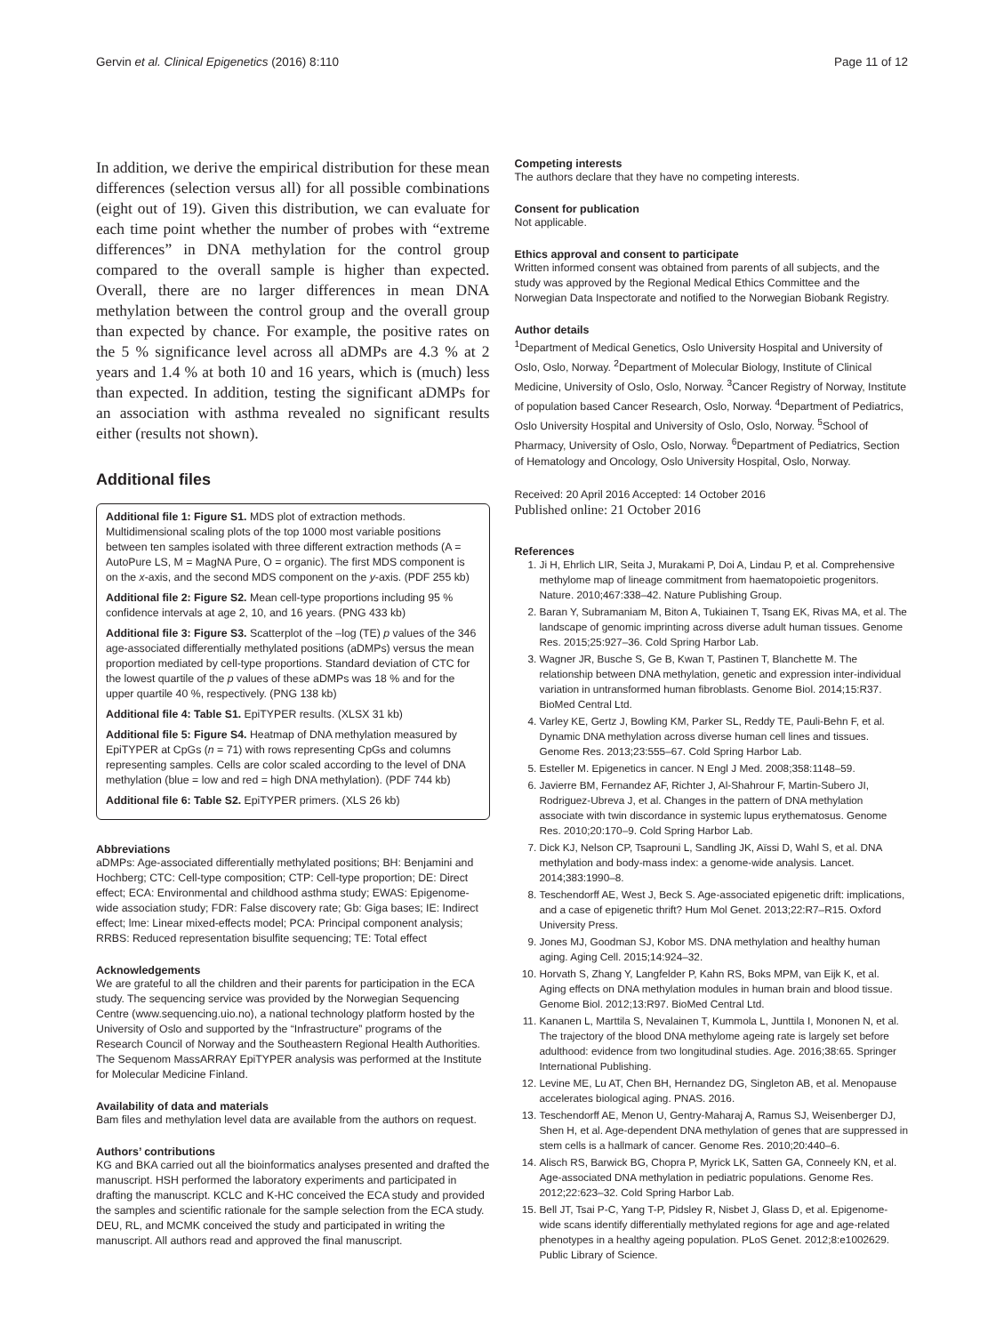Gervin et al. Clinical Epigenetics (2016) 8:110 Page 11 of 12
In addition, we derive the empirical distribution for these mean differences (selection versus all) for all possible combinations (eight out of 19). Given this distribution, we can evaluate for each time point whether the number of probes with “extreme differences” in DNA methylation for the control group compared to the overall sample is higher than expected. Overall, there are no larger differences in mean DNA methylation between the control group and the overall group than expected by chance. For example, the positive rates on the 5 % significance level across all aDMPs are 4.3 % at 2 years and 1.4 % at both 10 and 16 years, which is (much) less than expected. In addition, testing the significant aDMPs for an association with asthma revealed no significant results either (results not shown).
Additional files
Additional file 1: Figure S1. MDS plot of extraction methods. Multidimensional scaling plots of the top 1000 most variable positions between ten samples isolated with three different extraction methods (A = AutoPure LS, M = MagNA Pure, O = organic). The first MDS component is on the x-axis, and the second MDS component on the y-axis. (PDF 255 kb)
Additional file 2: Figure S2. Mean cell-type proportions including 95 % confidence intervals at age 2, 10, and 16 years. (PNG 433 kb)
Additional file 3: Figure S3. Scatterplot of the –log (TE) p values of the 346 age-associated differentially methylated positions (aDMPs) versus the mean proportion mediated by cell-type proportions. Standard deviation of CTC for the lowest quartile of the p values of these aDMPs was 18 % and for the upper quartile 40 %, respectively. (PNG 138 kb)
Additional file 4: Table S1. EpiTYPER results. (XLSX 31 kb)
Additional file 5: Figure S4. Heatmap of DNA methylation measured by EpiTYPER at CpGs (n = 71) with rows representing CpGs and columns representing samples. Cells are color scaled according to the level of DNA methylation (blue = low and red = high DNA methylation). (PDF 744 kb)
Additional file 6: Table S2. EpiTYPER primers. (XLS 26 kb)
Abbreviations
aDMPs: Age-associated differentially methylated positions; BH: Benjamini and Hochberg; CTC: Cell-type composition; CTP: Cell-type proportion; DE: Direct effect; ECA: Environmental and childhood asthma study; EWAS: Epigenome-wide association study; FDR: False discovery rate; Gb: Giga bases; IE: Indirect effect; lme: Linear mixed-effects model; PCA: Principal component analysis; RRBS: Reduced representation bisulfite sequencing; TE: Total effect
Acknowledgements
We are grateful to all the children and their parents for participation in the ECA study. The sequencing service was provided by the Norwegian Sequencing Centre (www.sequencing.uio.no), a national technology platform hosted by the University of Oslo and supported by the “Infrastructure” programs of the Research Council of Norway and the Southeastern Regional Health Authorities. The Sequenom MassARRAY EpiTYPER analysis was performed at the Institute for Molecular Medicine Finland.
Availability of data and materials
Bam files and methylation level data are available from the authors on request.
Authors’ contributions
KG and BKA carried out all the bioinformatics analyses presented and drafted the manuscript. HSH performed the laboratory experiments and participated in drafting the manuscript. KCLC and K-HC conceived the ECA study and provided the samples and scientific rationale for the sample selection from the ECA study. DEU, RL, and MCMK conceived the study and participated in writing the manuscript. All authors read and approved the final manuscript.
Competing interests
The authors declare that they have no competing interests.
Consent for publication
Not applicable.
Ethics approval and consent to participate
Written informed consent was obtained from parents of all subjects, and the study was approved by the Regional Medical Ethics Committee and the Norwegian Data Inspectorate and notified to the Norwegian Biobank Registry.
Author details
<sup>1</sup> Department of Medical Genetics, Oslo University Hospital and University of Oslo, Oslo, Norway. <sup>2</sup>Department of Molecular Biology, Institute of Clinical Medicine, University of Oslo, Oslo, Norway. <sup>3</sup>Cancer Registry of Norway, Institute of population based Cancer Research, Oslo, Norway. <sup>4</sup>Department of Pediatrics, Oslo University Hospital and University of Oslo, Oslo, Norway. <sup>5</sup>School of Pharmacy, University of Oslo, Oslo, Norway. <sup>6</sup>Department of Pediatrics, Section of Hematology and Oncology, Oslo University Hospital, Oslo, Norway.
Received: 20 April 2016 Accepted: 14 October 2016
Published online: 21 October 2016
References
1. Ji H, Ehrlich LIR, Seita J, Murakami P, Doi A, Lindau P, et al. Comprehensive methylome map of lineage commitment from haematopoietic progenitors. Nature. 2010;467:338–42. Nature Publishing Group.
2. Baran Y, Subramaniam M, Biton A, Tukiainen T, Tsang EK, Rivas MA, et al. The landscape of genomic imprinting across diverse adult human tissues. Genome Res. 2015;25:927–36. Cold Spring Harbor Lab.
3. Wagner JR, Busche S, Ge B, Kwan T, Pastinen T, Blanchette M. The relationship between DNA methylation, genetic and expression inter-individual variation in untransformed human fibroblasts. Genome Biol. 2014;15:R37. BioMed Central Ltd.
4. Varley KE, Gertz J, Bowling KM, Parker SL, Reddy TE, Pauli-Behn F, et al. Dynamic DNA methylation across diverse human cell lines and tissues. Genome Res. 2013;23:555–67. Cold Spring Harbor Lab.
5. Esteller M. Epigenetics in cancer. N Engl J Med. 2008;358:1148–59.
6. Javierre BM, Fernandez AF, Richter J, Al-Shahrour F, Martin-Subero JI, Rodriguez-Ubreva J, et al. Changes in the pattern of DNA methylation associate with twin discordance in systemic lupus erythematosus. Genome Res. 2010;20:170–9. Cold Spring Harbor Lab.
7. Dick KJ, Nelson CP, Tsaprouni L, Sandling JK, Aïssi D, Wahl S, et al. DNA methylation and body-mass index: a genome-wide analysis. Lancet. 2014;383:1990–8.
8. Teschendorff AE, West J, Beck S. Age-associated epigenetic drift: implications, and a case of epigenetic thrift? Hum Mol Genet. 2013;22:R7–R15. Oxford University Press.
9. Jones MJ, Goodman SJ, Kobor MS. DNA methylation and healthy human aging. Aging Cell. 2015;14:924–32.
10. Horvath S, Zhang Y, Langfelder P, Kahn RS, Boks MPM, van Eijk K, et al. Aging effects on DNA methylation modules in human brain and blood tissue. Genome Biol. 2012;13:R97. BioMed Central Ltd.
11. Kananen L, Marttila S, Nevalainen T, Kummola L, Junttila I, Mononen N, et al. The trajectory of the blood DNA methylome ageing rate is largely set before adulthood: evidence from two longitudinal studies. Age. 2016;38:65. Springer International Publishing.
12. Levine ME, Lu AT, Chen BH, Hernandez DG, Singleton AB, et al. Menopause accelerates biological aging. PNAS. 2016.
13. Teschendorff AE, Menon U, Gentry-Maharaj A, Ramus SJ, Weisenberger DJ, Shen H, et al. Age-dependent DNA methylation of genes that are suppressed in stem cells is a hallmark of cancer. Genome Res. 2010;20:440–6.
14. Alisch RS, Barwick BG, Chopra P, Myrick LK, Satten GA, Conneely KN, et al. Age-associated DNA methylation in pediatric populations. Genome Res. 2012;22:623–32. Cold Spring Harbor Lab.
15. Bell JT, Tsai P-C, Yang T-P, Pidsley R, Nisbet J, Glass D, et al. Epigenome-wide scans identify differentially methylated regions for age and age-related phenotypes in a healthy ageing population. PLoS Genet. 2012;8:e1002629. Public Library of Science.